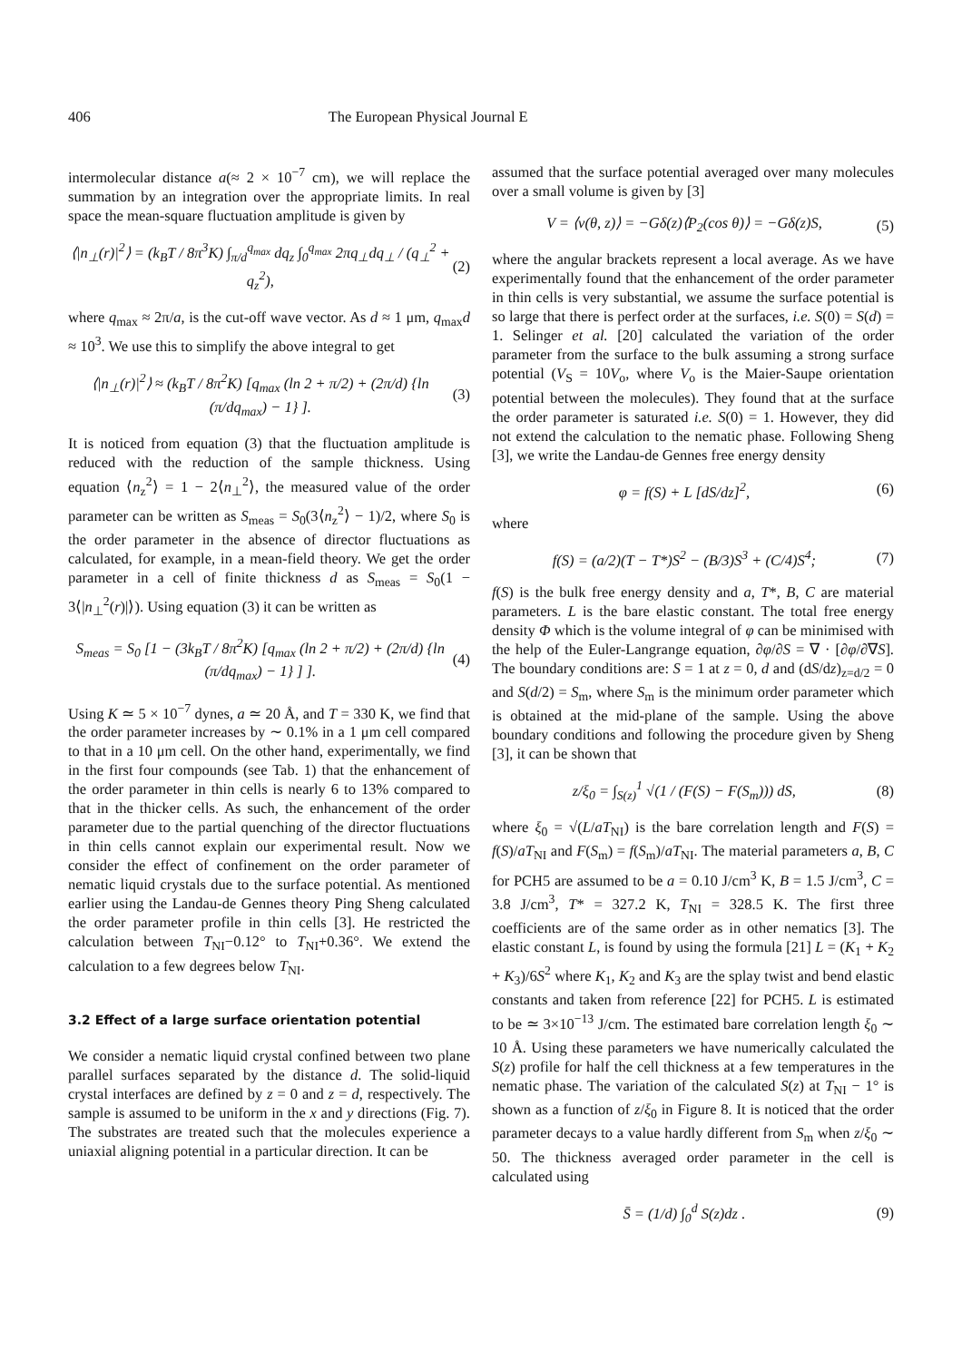406 The European Physical Journal E
intermolecular distance a(≈ 2 × 10<sup>−7</sup> cm), we will replace the summation by an integration over the appropriate limits. In real space the mean-square fluctuation amplitude is given by
⟨|n<sub>⊥</sub>(r)|<sup>2</sup>⟩ = (k<sub>B</sub>T / 8π<sup>3</sup>K) ∫<sub>π/d</sub><sup>q<sub>max</sub></sup> dq<sub>z</sub> ∫<sub>0</sub><sup>q<sub>max</sub></sup> 2πq<sub>⊥</sub>dq<sub>⊥</sub> / (q<sub>⊥</sub><sup>2</sup> + q<sub>z</sub><sup>2</sup>), (2)
where q<sub>max</sub> ≈ 2π/a, is the cut-off wave vector. As d ≈ 1 μm, q<sub>max</sub>d ≈ 10<sup>3</sup>. We use this to simplify the above integral to get
⟨|n<sub>⊥</sub>(r)|<sup>2</sup>⟩ ≈ (k<sub>B</sub>T / 8π<sup>2</sup>K) [q<sub>max</sub> (ln 2 + π/2) + (2π/d) {ln (π/dq<sub>max</sub>) − 1} ]. (3)
It is noticed from equation (3) that the fluctuation amplitude is reduced with the reduction of the sample thickness. Using equation ⟨n<sub>z</sub><sup>2</sup>⟩ = 1 − 2⟨n<sub>⊥</sub><sup>2</sup>⟩, the measured value of the order parameter can be written as S<sub>meas</sub> = S<sub>0</sub>(3⟨n<sub>z</sub><sup>2</sup>⟩ − 1)/2, where S<sub>0</sub> is the order parameter in the absence of director fluctuations as calculated, for example, in a mean-field theory. We get the order parameter in a cell of finite thickness d as S<sub>meas</sub> = S<sub>0</sub>(1 − 3⟨|n<sub>⊥</sub><sup>2</sup>(r)|⟩). Using equation (3) it can be written as
S<sub>meas</sub> = S<sub>0</sub> [1 − (3k<sub>B</sub>T / 8π<sup>2</sup>K) [q<sub>max</sub> (ln 2 + π/2) + (2π/d) {ln (π/dq<sub>max</sub>) − 1} ] ]. (4)
Using K ≃ 5 × 10<sup>−7</sup> dynes, a ≃ 20 Å, and T = 330 K, we find that the order parameter increases by ∼ 0.1% in a 1 μm cell compared to that in a 10 μm cell. On the other hand, experimentally, we find in the first four compounds (see Tab. 1) that the enhancement of the order parameter in thin cells is nearly 6 to 13% compared to that in the thicker cells. As such, the enhancement of the order parameter due to the partial quenching of the director fluctuations in thin cells cannot explain our experimental result. Now we consider the effect of confinement on the order parameter of nematic liquid crystals due to the surface potential. As mentioned earlier using the Landau-de Gennes theory Ping Sheng calculated the order parameter profile in thin cells [3]. He restricted the calculation between T<sub>NI</sub>−0.12° to T<sub>NI</sub>+0.36°. We extend the calculation to a few degrees below T<sub>NI</sub>.
3.2 Effect of a large surface orientation potential
We consider a nematic liquid crystal confined between two plane parallel surfaces separated by the distance d. The solid-liquid crystal interfaces are defined by z = 0 and z = d, respectively. The sample is assumed to be uniform in the x and y directions (Fig. 7). The substrates are treated such that the molecules experience a uniaxial aligning potential in a particular direction. It can be
assumed that the surface potential averaged over many molecules over a small volume is given by [3]
V = ⟨ν(θ, z)⟩ = −Gδ(z)⟨P<sub>2</sub>(cos θ)⟩ = −Gδ(z)S, (5)
where the angular brackets represent a local average. As we have experimentally found that the enhancement of the order parameter in thin cells is very substantial, we assume the surface potential is so large that there is perfect order at the surfaces, i.e. S(0) = S(d) = 1. Selinger et al. [20] calculated the variation of the order parameter from the surface to the bulk assuming a strong surface potential (V<sub>S</sub> = 10V<sub>o</sub>, where V<sub>o</sub> is the Maier-Saupe orientation potential between the molecules). They found that at the surface the order parameter is saturated i.e. S(0) = 1. However, they did not extend the calculation to the nematic phase. Following Sheng [3], we write the Landau-de Gennes free energy density
φ = f(S) + L [dS/dz]<sup>2</sup>, (6)
where
f(S) = (a/2)(T − T*)S<sup>2</sup> − (B/3)S<sup>3</sup> + (C/4)S<sup>4</sup>; (7)
f(S) is the bulk free energy density and a, T*, B, C are material parameters. L is the bare elastic constant. The total free energy density Φ which is the volume integral of φ can be minimised with the help of the Euler-Langrange equation, ∂φ/∂S = ∇ · [∂φ/∂∇S]. The boundary conditions are: S = 1 at z = 0, d and (dS/dz)<sub>z=d/2</sub> = 0 and S(d/2) = S<sub>m</sub>, where S<sub>m</sub> is the minimum order parameter which is obtained at the mid-plane of the sample. Using the above boundary conditions and following the procedure given by Sheng [3], it can be shown that
z/ξ<sub>0</sub> = ∫<sub>S(z)</sub><sup>1</sup> √(1 / (F(S) − F(S<sub>m</sub>))) dS, (8)
where ξ<sub>0</sub> = √(L/aT<sub>NI</sub>) is the bare correlation length and F(S) = f(S)/aT<sub>NI</sub> and F(S<sub>m</sub>) = f(S<sub>m</sub>)/aT<sub>NI</sub>. The material parameters a, B, C for PCH5 are assumed to be a = 0.10 J/cm<sup>3</sup> K, B = 1.5 J/cm<sup>3</sup>, C = 3.8 J/cm<sup>3</sup>, T* = 327.2 K, T<sub>NI</sub> = 328.5 K. The first three coefficients are of the same order as in other nematics [3]. The elastic constant L, is found by using the formula [21] L = (K<sub>1</sub> + K<sub>2</sub> + K<sub>3</sub>)/6S<sup>2</sup> where K<sub>1</sub>, K<sub>2</sub> and K<sub>3</sub> are the splay twist and bend elastic constants and taken from reference [22] for PCH5. L is estimated to be ≃ 3×10<sup>−13</sup> J/cm. The estimated bare correlation length ξ<sub>0</sub> ∼ 10 Å. Using these parameters we have numerically calculated the S(z) profile for half the cell thickness at a few temperatures in the nematic phase. The variation of the calculated S(z) at T<sub>NI</sub> − 1° is shown as a function of z/ξ<sub>0</sub> in Figure 8. It is noticed that the order parameter decays to a value hardly different from S<sub>m</sub> when z/ξ<sub>0</sub> ∼ 50. The thickness averaged order parameter in the cell is calculated using
S̄ = (1/d) ∫<sub>0</sub><sup>d</sup> S(z)dz . (9)